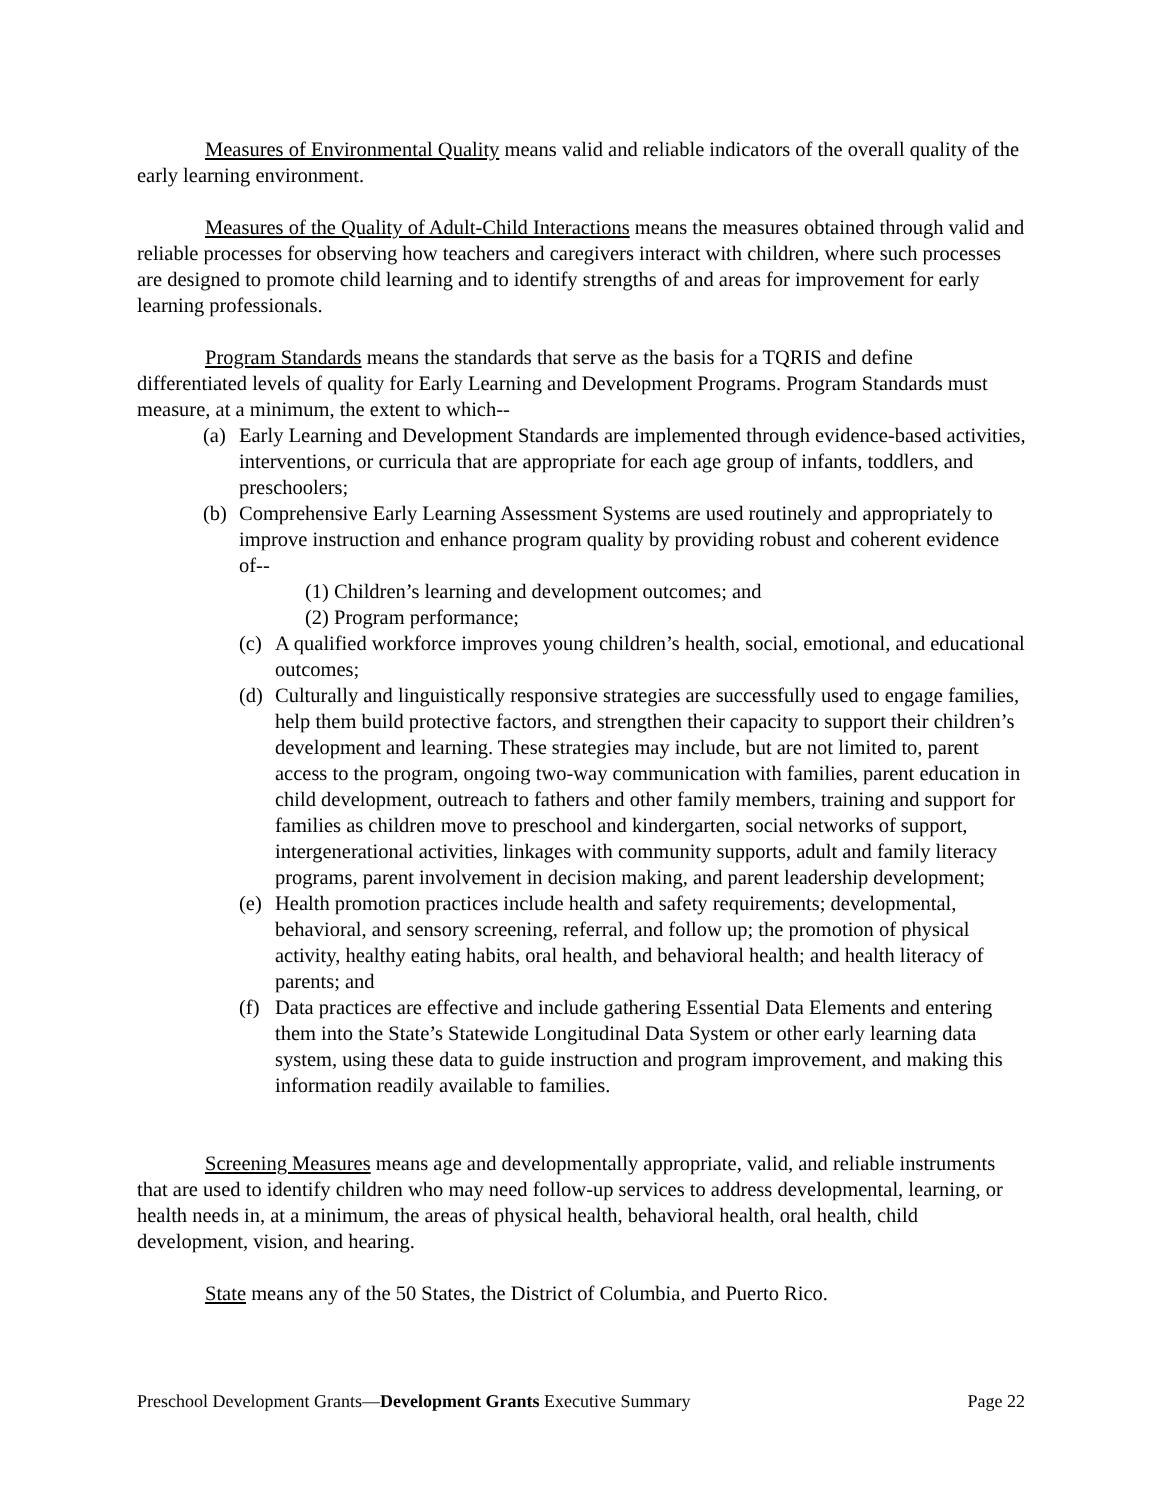Measures of Environmental Quality means valid and reliable indicators of the overall quality of the early learning environment.
Measures of the Quality of Adult-Child Interactions means the measures obtained through valid and reliable processes for observing how teachers and caregivers interact with children, where such processes are designed to promote child learning and to identify strengths of and areas for improvement for early learning professionals.
Program Standards means the standards that serve as the basis for a TQRIS and define differentiated levels of quality for Early Learning and Development Programs. Program Standards must measure, at a minimum, the extent to which--
(a) Early Learning and Development Standards are implemented through evidence-based activities, interventions, or curricula that are appropriate for each age group of infants, toddlers, and preschoolers;
(b) Comprehensive Early Learning Assessment Systems are used routinely and appropriately to improve instruction and enhance program quality by providing robust and coherent evidence of--
(1) Children’s learning and development outcomes; and
(2) Program performance;
(c) A qualified workforce improves young children’s health, social, emotional, and educational outcomes;
(d) Culturally and linguistically responsive strategies are successfully used to engage families, help them build protective factors, and strengthen their capacity to support their children’s development and learning. These strategies may include, but are not limited to, parent access to the program, ongoing two-way communication with families, parent education in child development, outreach to fathers and other family members, training and support for families as children move to preschool and kindergarten, social networks of support, intergenerational activities, linkages with community supports, adult and family literacy programs, parent involvement in decision making, and parent leadership development;
(e) Health promotion practices include health and safety requirements; developmental, behavioral, and sensory screening, referral, and follow up; the promotion of physical activity, healthy eating habits, oral health, and behavioral health; and health literacy of parents; and
(f) Data practices are effective and include gathering Essential Data Elements and entering them into the State’s Statewide Longitudinal Data System or other early learning data system, using these data to guide instruction and program improvement, and making this information readily available to families.
Screening Measures means age and developmentally appropriate, valid, and reliable instruments that are used to identify children who may need follow-up services to address developmental, learning, or health needs in, at a minimum, the areas of physical health, behavioral health, oral health, child development, vision, and hearing.
State means any of the 50 States, the District of Columbia, and Puerto Rico.
Preschool Development Grants—Development Grants Executive Summary Page 22